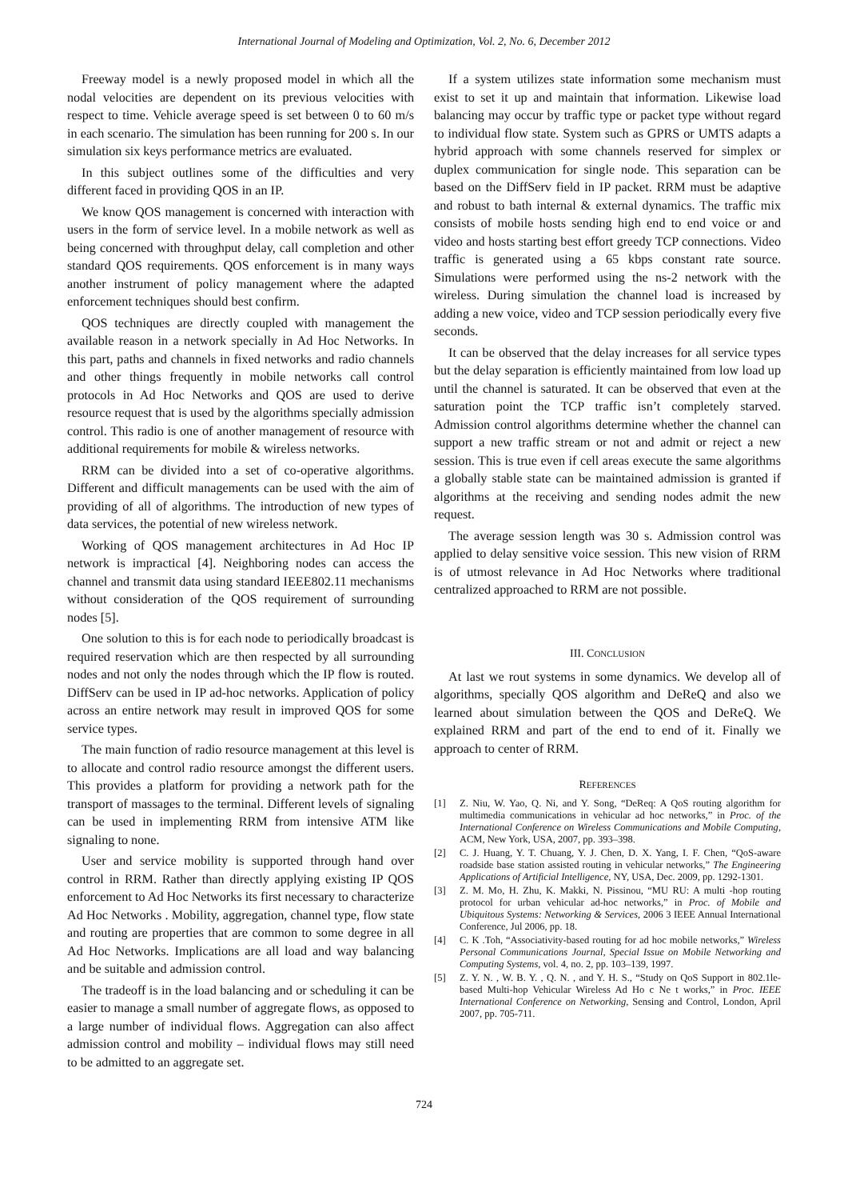International Journal of Modeling and Optimization, Vol. 2, No. 6, December 2012
Freeway model is a newly proposed model in which all the nodal velocities are dependent on its previous velocities with respect to time. Vehicle average speed is set between 0 to 60 m/s in each scenario. The simulation has been running for 200 s. In our simulation six keys performance metrics are evaluated.
In this subject outlines some of the difficulties and very different faced in providing QOS in an IP.
We know QOS management is concerned with interaction with users in the form of service level. In a mobile network as well as being concerned with throughput delay, call completion and other standard QOS requirements. QOS enforcement is in many ways another instrument of policy management where the adapted enforcement techniques should best confirm.
QOS techniques are directly coupled with management the available reason in a network specially in Ad Hoc Networks. In this part, paths and channels in fixed networks and radio channels and other things frequently in mobile networks call control protocols in Ad Hoc Networks and QOS are used to derive resource request that is used by the algorithms specially admission control. This radio is one of another management of resource with additional requirements for mobile & wireless networks.
RRM can be divided into a set of co-operative algorithms. Different and difficult managements can be used with the aim of providing of all of algorithms. The introduction of new types of data services, the potential of new wireless network.
Working of QOS management architectures in Ad Hoc IP network is impractical [4]. Neighboring nodes can access the channel and transmit data using standard IEEE802.11 mechanisms without consideration of the QOS requirement of surrounding nodes [5].
One solution to this is for each node to periodically broadcast is required reservation which are then respected by all surrounding nodes and not only the nodes through which the IP flow is routed. DiffServ can be used in IP ad-hoc networks. Application of policy across an entire network may result in improved QOS for some service types.
The main function of radio resource management at this level is to allocate and control radio resource amongst the different users. This provides a platform for providing a network path for the transport of massages to the terminal. Different levels of signaling can be used in implementing RRM from intensive ATM like signaling to none.
User and service mobility is supported through hand over control in RRM. Rather than directly applying existing IP QOS enforcement to Ad Hoc Networks its first necessary to characterize Ad Hoc Networks . Mobility, aggregation, channel type, flow state and routing are properties that are common to some degree in all Ad Hoc Networks. Implications are all load and way balancing and be suitable and admission control.
The tradeoff is in the load balancing and or scheduling it can be easier to manage a small number of aggregate flows, as opposed to a large number of individual flows. Aggregation can also affect admission control and mobility – individual flows may still need to be admitted to an aggregate set.
If a system utilizes state information some mechanism must exist to set it up and maintain that information. Likewise load balancing may occur by traffic type or packet type without regard to individual flow state. System such as GPRS or UMTS adapts a hybrid approach with some channels reserved for simplex or duplex communication for single node. This separation can be based on the DiffServ field in IP packet. RRM must be adaptive and robust to bath internal & external dynamics. The traffic mix consists of mobile hosts sending high end to end voice or and video and hosts starting best effort greedy TCP connections. Video traffic is generated using a 65 kbps constant rate source. Simulations were performed using the ns-2 network with the wireless. During simulation the channel load is increased by adding a new voice, video and TCP session periodically every five seconds.
It can be observed that the delay increases for all service types but the delay separation is efficiently maintained from low load up until the channel is saturated. It can be observed that even at the saturation point the TCP traffic isn’t completely starved. Admission control algorithms determine whether the channel can support a new traffic stream or not and admit or reject a new session. This is true even if cell areas execute the same algorithms a globally stable state can be maintained admission is granted if algorithms at the receiving and sending nodes admit the new request.
The average session length was 30 s. Admission control was applied to delay sensitive voice session. This new vision of RRM is of utmost relevance in Ad Hoc Networks where traditional centralized approached to RRM are not possible.
III. CONCLUSION
At last we rout systems in some dynamics. We develop all of algorithms, specially QOS algorithm and DeReQ and also we learned about simulation between the QOS and DeReQ. We explained RRM and part of the end to end of it. Finally we approach to center of RRM.
REFERENCES
[1] Z. Niu, W. Yao, Q. Ni, and Y. Song, “DeReq: A QoS routing algorithm for multimedia communications in vehicular ad hoc networks,” in Proc. of the International Conference on Wireless Communications and Mobile Computing, ACM, New York, USA, 2007, pp. 393–398.
[2] C. J. Huang, Y. T. Chuang, Y. J. Chen, D. X. Yang, I. F. Chen, “QoS-aware roadside base station assisted routing in vehicular networks,” The Engineering Applications of Artificial Intelligence, NY, USA, Dec. 2009, pp. 1292-1301.
[3] Z. M. Mo, H. Zhu, K. Makki, N. Pissinou, “MU RU: A multi -hop routing protocol for urban vehicular ad-hoc networks,” in Proc. of Mobile and Ubiquitous Systems: Networking & Services, 2006 3 IEEE Annual International Conference, Jul 2006, pp. 18.
[4] C. K .Toh, “Associativity-based routing for ad hoc mobile networks,” Wireless Personal Communications Journal, Special Issue on Mobile Networking and Computing Systems, vol. 4, no. 2, pp. 103–139, 1997.
[5] Z. Y. N. , W. B. Y. , Q. N. , and Y. H. S., “Study on QoS Support in 802.1le-based Multi-hop Vehicular Wireless Ad Ho c Ne t works,” in Proc. IEEE International Conference on Networking, Sensing and Control, London, April 2007, pp. 705-711.
724